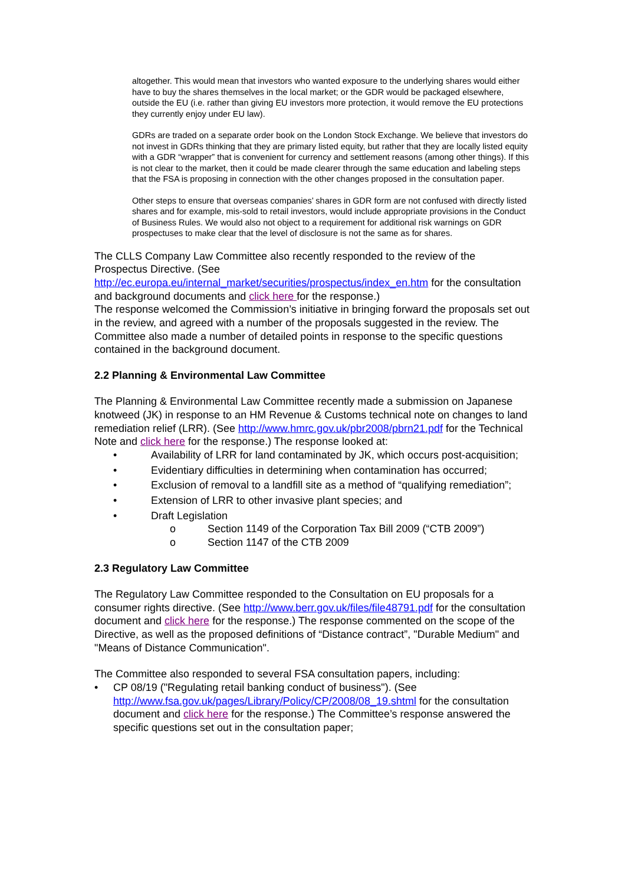altogether. This would mean that investors who wanted exposure to the underlying shares would either have to buy the shares themselves in the local market; or the GDR would be packaged elsewhere, outside the EU (i.e. rather than giving EU investors more protection, it would remove the EU protections they currently enjoy under EU law).
GDRs are traded on a separate order book on the London Stock Exchange. We believe that investors do not invest in GDRs thinking that they are primary listed equity, but rather that they are locally listed equity with a GDR “wrapper” that is convenient for currency and settlement reasons (among other things). If this is not clear to the market, then it could be made clearer through the same education and labeling steps that the FSA is proposing in connection with the other changes proposed in the consultation paper.
Other steps to ensure that overseas companies’ shares in GDR form are not confused with directly listed shares and for example, mis-sold to retail investors, would include appropriate provisions in the Conduct of Business Rules. We would also not object to a requirement for additional risk warnings on GDR prospectuses to make clear that the level of disclosure is not the same as for shares.
The CLLS Company Law Committee also recently responded to the review of the Prospectus Directive. (See http://ec.europa.eu/internal_market/securities/prospectus/index_en.htm for the consultation and background documents and click here for the response.)
The response welcomed the Commission’s initiative in bringing forward the proposals set out in the review, and agreed with a number of the proposals suggested in the review. The Committee also made a number of detailed points in response to the specific questions contained in the background document.
2.2 Planning & Environmental Law Committee
The Planning & Environmental Law Committee recently made a submission on Japanese knotweed (JK) in response to an HM Revenue & Customs technical note on changes to land remediation relief (LRR). (See http://www.hmrc.gov.uk/pbr2008/pbrn21.pdf for the Technical Note and click here for the response.) The response looked at:
• Availability of LRR for land contaminated by JK, which occurs post-acquisition;
• Evidentiary difficulties in determining when contamination has occurred;
• Exclusion of removal to a landfill site as a method of “qualifying remediation”;
• Extension of LRR to other invasive plant species; and
• Draft Legislation
o Section 1149 of the Corporation Tax Bill 2009 (“CTB 2009”)
o Section 1147 of the CTB 2009
2.3 Regulatory Law Committee
The Regulatory Law Committee responded to the Consultation on EU proposals for a consumer rights directive. (See http://www.berr.gov.uk/files/file48791.pdf for the consultation document and click here for the response.) The response commented on the scope of the Directive, as well as the proposed definitions of “Distance contract”, "Durable Medium" and "Means of Distance Communication".
The Committee also responded to several FSA consultation papers, including:
• CP 08/19 ("Regulating retail banking conduct of business"). (See http://www.fsa.gov.uk/pages/Library/Policy/CP/2008/08_19.shtml for the consultation document and click here for the response.) The Committee’s response answered the specific questions set out in the consultation paper;